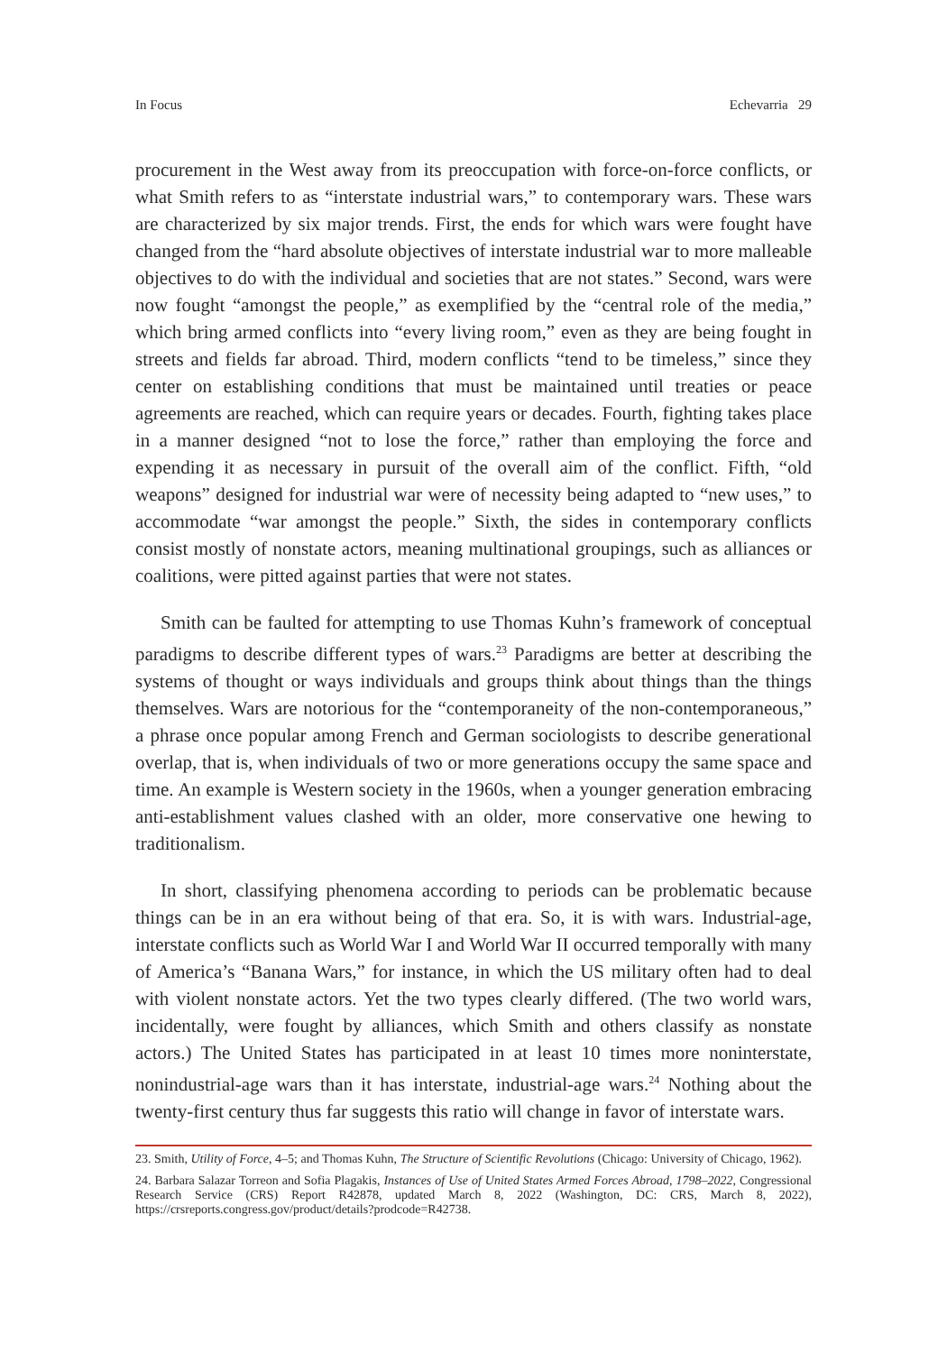In Focus Echevarria 29
procurement in the West away from its preoccupation with force-on-force conflicts, or what Smith refers to as “interstate industrial wars,” to contemporary wars. These wars are characterized by six major trends. First, the ends for which wars were fought have changed from the “hard absolute objectives of interstate industrial war to more malleable objectives to do with the individual and societies that are not states.” Second, wars were now fought “amongst the people,” as exemplified by the “central role of the media,” which bring armed conflicts into “every living room,” even as they are being fought in streets and fields far abroad. Third, modern conflicts “tend to be timeless,” since they center on establishing conditions that must be maintained until treaties or peace agreements are reached, which can require years or decades. Fourth, fighting takes place in a manner designed “not to lose the force,” rather than employing the force and expending it as necessary in pursuit of the overall aim of the conflict. Fifth, “old weapons” designed for industrial war were of necessity being adapted to “new uses,” to accommodate “war amongst the people.” Sixth, the sides in contemporary conflicts consist mostly of nonstate actors, meaning multinational groupings, such as alliances or coalitions, were pitted against parties that were not states.
Smith can be faulted for attempting to use Thomas Kuhn’s framework of conceptual paradigms to describe different types of wars.<sup>23</sup> Paradigms are better at describing the systems of thought or ways individuals and groups think about things than the things themselves. Wars are notorious for the “contemporaneity of the non-contemporaneous,” a phrase once popular among French and German sociologists to describe generational overlap, that is, when individuals of two or more generations occupy the same space and time. An example is Western society in the 1960s, when a younger generation embracing anti-establishment values clashed with an older, more conservative one hewing to traditionalism.
In short, classifying phenomena according to periods can be problematic because things can be in an era without being of that era. So, it is with wars. Industrial-age, interstate conflicts such as World War I and World War II occurred temporally with many of America’s “Banana Wars,” for instance, in which the US military often had to deal with violent nonstate actors. Yet the two types clearly differed. (The two world wars, incidentally, were fought by alliances, which Smith and others classify as nonstate actors.) The United States has participated in at least 10 times more noninterstate, nonindustrial-age wars than it has interstate, industrial-age wars.<sup>24</sup> Nothing about the twenty-first century thus far suggests this ratio will change in favor of interstate wars.
23. Smith, Utility of Force, 4–5; and Thomas Kuhn, The Structure of Scientific Revolutions (Chicago: University of Chicago, 1962).
24. Barbara Salazar Torreon and Sofia Plagakis, Instances of Use of United States Armed Forces Abroad, 1798–2022, Congressional Research Service (CRS) Report R42878, updated March 8, 2022 (Washington, DC: CRS, March 8, 2022), https://crsreports.congress.gov/product/details?prodcode=R42738.